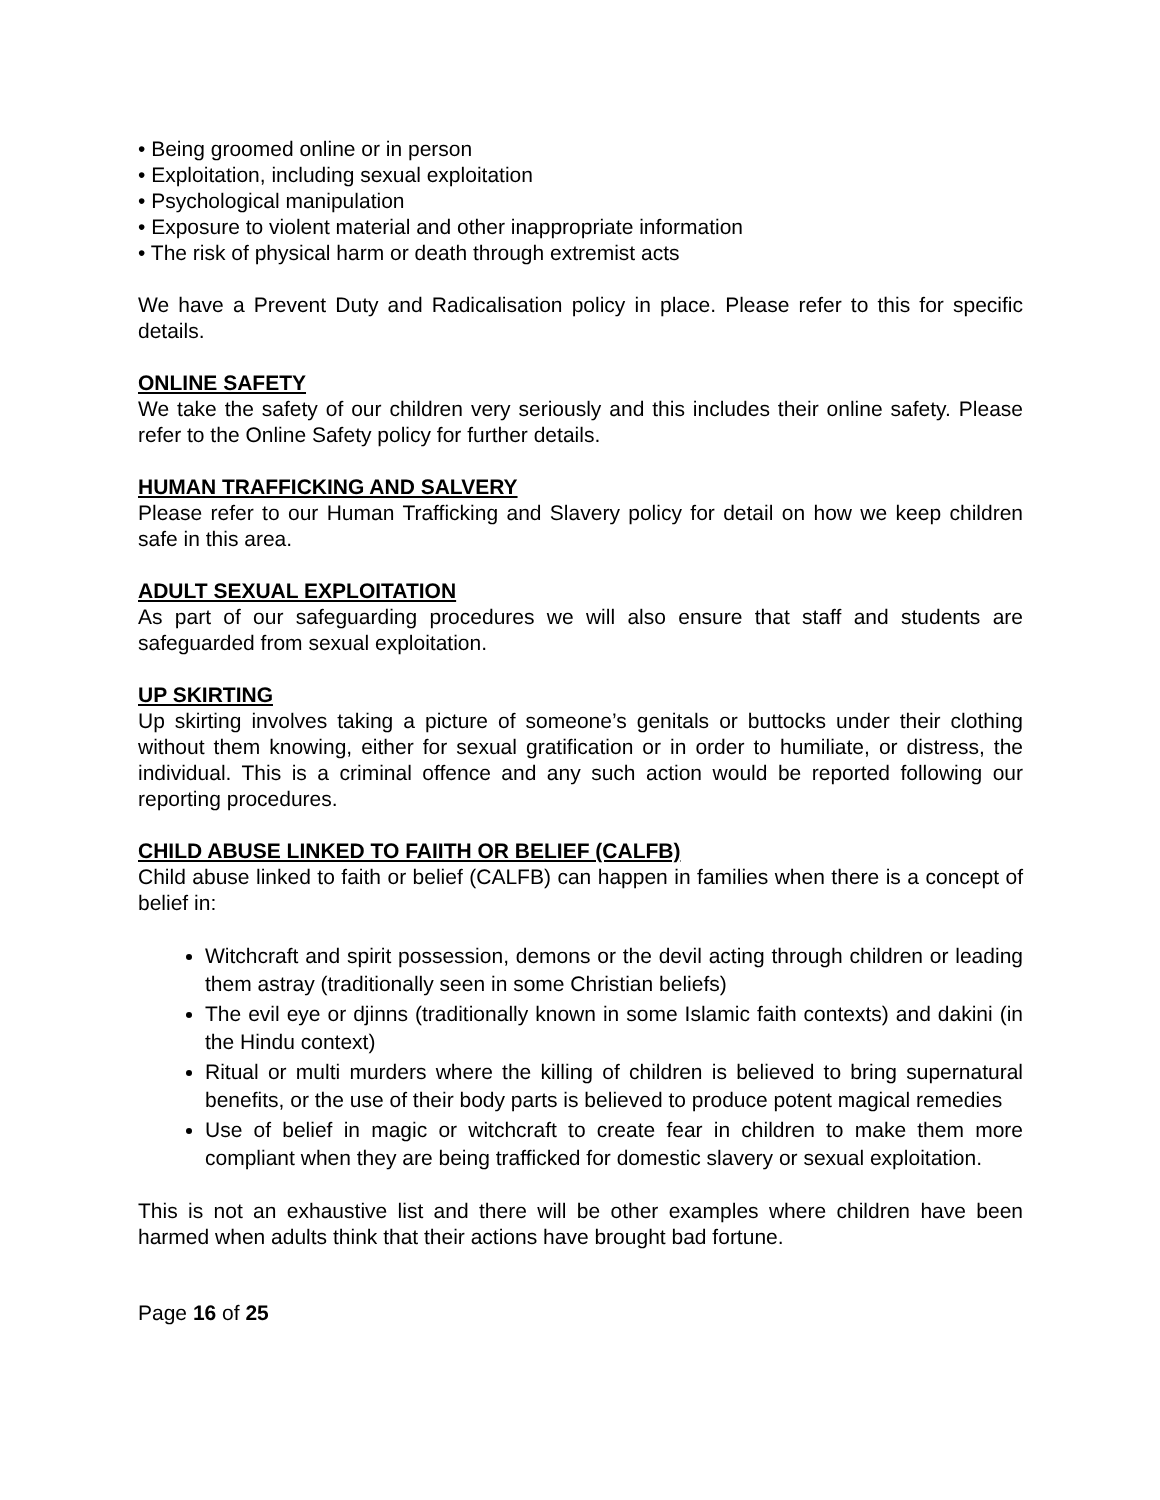• Being groomed online or in person
• Exploitation, including sexual exploitation
• Psychological manipulation
• Exposure to violent material and other inappropriate information
• The risk of physical harm or death through extremist acts
We have a Prevent Duty and Radicalisation policy in place. Please refer to this for specific details.
ONLINE SAFETY
We take the safety of our children very seriously and this includes their online safety. Please refer to the Online Safety policy for further details.
HUMAN TRAFFICKING AND SALVERY
Please refer to our Human Trafficking and Slavery policy for detail on how we keep children safe in this area.
ADULT SEXUAL EXPLOITATION
As part of our safeguarding procedures we will also ensure that staff and students are safeguarded from sexual exploitation.
UP SKIRTING
Up skirting involves taking a picture of someone’s genitals or buttocks under their clothing without them knowing, either for sexual gratification or in order to humiliate, or distress, the individual. This is a criminal offence and any such action would be reported following our reporting procedures.
CHILD ABUSE LINKED TO FAIITH OR BELIEF (CALFB)
Child abuse linked to faith or belief (CALFB) can happen in families when there is a concept of belief in:
Witchcraft and spirit possession, demons or the devil acting through children or leading them astray (traditionally seen in some Christian beliefs)
The evil eye or djinns (traditionally known in some Islamic faith contexts) and dakini (in the Hindu context)
Ritual or multi murders where the killing of children is believed to bring supernatural benefits, or the use of their body parts is believed to produce potent magical remedies
Use of belief in magic or witchcraft to create fear in children to make them more compliant when they are being trafficked for domestic slavery or sexual exploitation.
This is not an exhaustive list and there will be other examples where children have been harmed when adults think that their actions have brought bad fortune.
Page 16 of 25